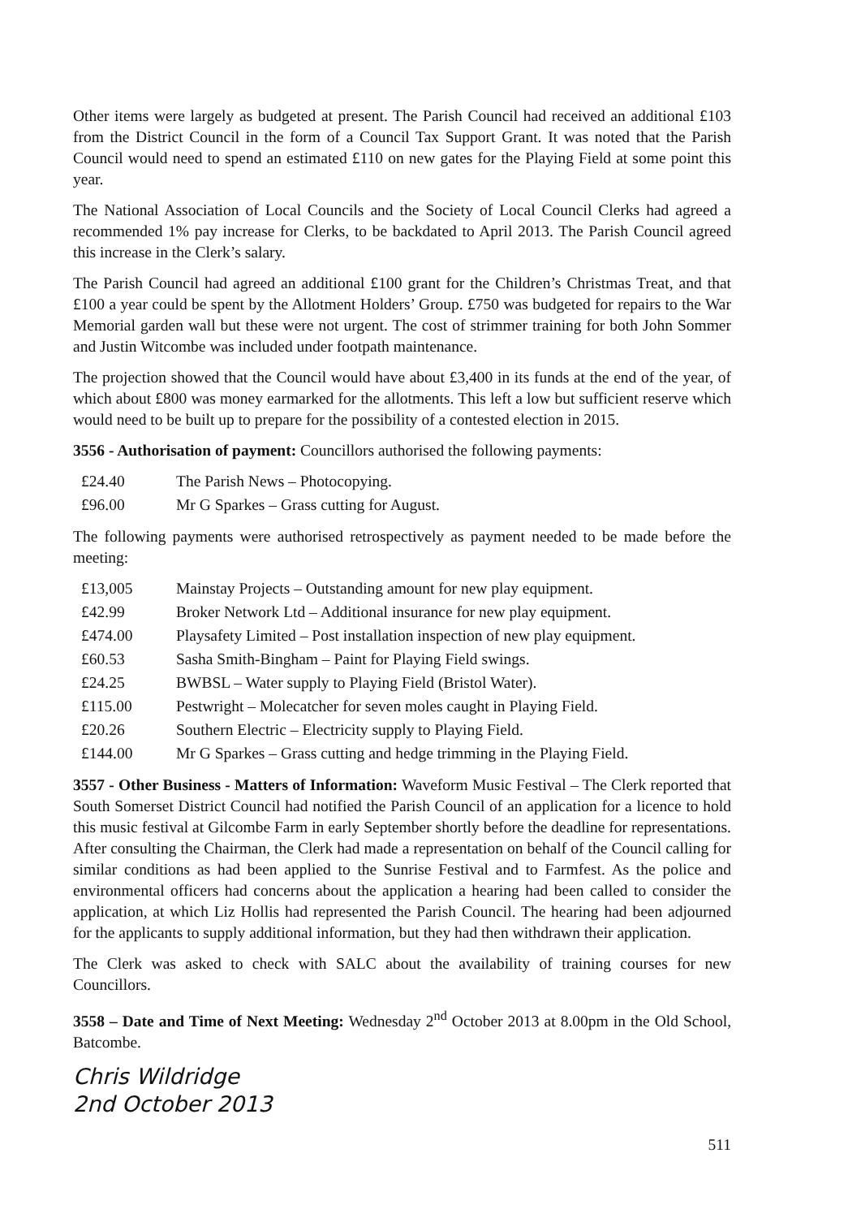Other items were largely as budgeted at present. The Parish Council had received an additional £103 from the District Council in the form of a Council Tax Support Grant. It was noted that the Parish Council would need to spend an estimated £110 on new gates for the Playing Field at some point this year.
The National Association of Local Councils and the Society of Local Council Clerks had agreed a recommended 1% pay increase for Clerks, to be backdated to April 2013. The Parish Council agreed this increase in the Clerk’s salary.
The Parish Council had agreed an additional £100 grant for the Children’s Christmas Treat, and that £100 a year could be spent by the Allotment Holders’ Group. £750 was budgeted for repairs to the War Memorial garden wall but these were not urgent. The cost of strimmer training for both John Sommer and Justin Witcombe was included under footpath maintenance.
The projection showed that the Council would have about £3,400 in its funds at the end of the year, of which about £800 was money earmarked for the allotments. This left a low but sufficient reserve which would need to be built up to prepare for the possibility of a contested election in 2015.
3556 - Authorisation of payment: Councillors authorised the following payments:
| £24.40 | The Parish News – Photocopying. |
| £96.00 | Mr G Sparkes – Grass cutting for August. |
The following payments were authorised retrospectively as payment needed to be made before the meeting:
| £13,005 | Mainstay Projects – Outstanding amount for new play equipment. |
| £42.99 | Broker Network Ltd – Additional insurance for new play equipment. |
| £474.00 | Playsafety Limited – Post installation inspection of new play equipment. |
| £60.53 | Sasha Smith-Bingham – Paint for Playing Field swings. |
| £24.25 | BWBSL – Water supply to Playing Field (Bristol Water). |
| £115.00 | Pestwright – Molecatcher for seven moles caught in Playing Field. |
| £20.26 | Southern Electric – Electricity supply to Playing Field. |
| £144.00 | Mr G Sparkes – Grass cutting and hedge trimming in the Playing Field. |
3557 - Other Business - Matters of Information: Waveform Music Festival – The Clerk reported that South Somerset District Council had notified the Parish Council of an application for a licence to hold this music festival at Gilcombe Farm in early September shortly before the deadline for representations. After consulting the Chairman, the Clerk had made a representation on behalf of the Council calling for similar conditions as had been applied to the Sunrise Festival and to Farmfest. As the police and environmental officers had concerns about the application a hearing had been called to consider the application, at which Liz Hollis had represented the Parish Council. The hearing had been adjourned for the applicants to supply additional information, but they had then withdrawn their application.
The Clerk was asked to check with SALC about the availability of training courses for new Councillors.
3558 – Date and Time of Next Meeting: Wednesday 2<sup>nd</sup> October 2013 at 8.00pm in the Old School, Batcombe.
Chris Wildridge
2nd October 2013
511